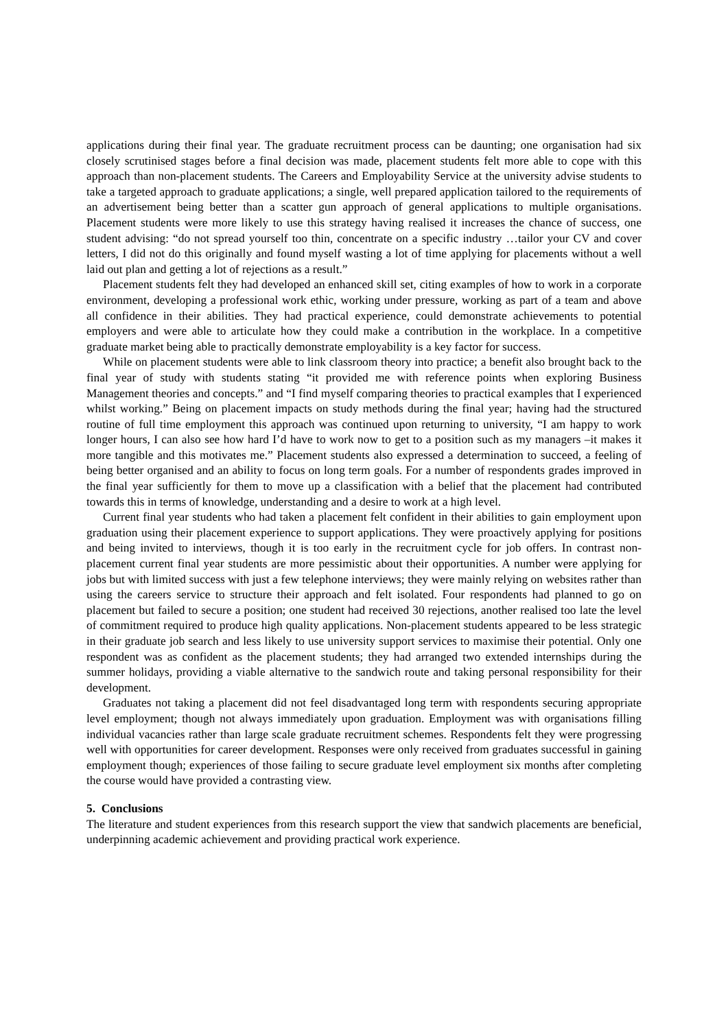applications during their final year. The graduate recruitment process can be daunting; one organisation had six closely scrutinised stages before a final decision was made, placement students felt more able to cope with this approach than non-placement students. The Careers and Employability Service at the university advise students to take a targeted approach to graduate applications; a single, well prepared application tailored to the requirements of an advertisement being better than a scatter gun approach of general applications to multiple organisations. Placement students were more likely to use this strategy having realised it increases the chance of success, one student advising: “do not spread yourself too thin, concentrate on a specific industry …tailor your CV and cover letters, I did not do this originally and found myself wasting a lot of time applying for placements without a well laid out plan and getting a lot of rejections as a result.”
Placement students felt they had developed an enhanced skill set, citing examples of how to work in a corporate environment, developing a professional work ethic, working under pressure, working as part of a team and above all confidence in their abilities. They had practical experience, could demonstrate achievements to potential employers and were able to articulate how they could make a contribution in the workplace. In a competitive graduate market being able to practically demonstrate employability is a key factor for success.
While on placement students were able to link classroom theory into practice; a benefit also brought back to the final year of study with students stating “it provided me with reference points when exploring Business Management theories and concepts.” and “I find myself comparing theories to practical examples that I experienced whilst working.” Being on placement impacts on study methods during the final year; having had the structured routine of full time employment this approach was continued upon returning to university, “I am happy to work longer hours, I can also see how hard I’d have to work now to get to a position such as my managers –it makes it more tangible and this motivates me.” Placement students also expressed a determination to succeed, a feeling of being better organised and an ability to focus on long term goals. For a number of respondents grades improved in the final year sufficiently for them to move up a classification with a belief that the placement had contributed towards this in terms of knowledge, understanding and a desire to work at a high level.
Current final year students who had taken a placement felt confident in their abilities to gain employment upon graduation using their placement experience to support applications. They were proactively applying for positions and being invited to interviews, though it is too early in the recruitment cycle for job offers. In contrast non-placement current final year students are more pessimistic about their opportunities. A number were applying for jobs but with limited success with just a few telephone interviews; they were mainly relying on websites rather than using the careers service to structure their approach and felt isolated. Four respondents had planned to go on placement but failed to secure a position; one student had received 30 rejections, another realised too late the level of commitment required to produce high quality applications. Non-placement students appeared to be less strategic in their graduate job search and less likely to use university support services to maximise their potential. Only one respondent was as confident as the placement students; they had arranged two extended internships during the summer holidays, providing a viable alternative to the sandwich route and taking personal responsibility for their development.
Graduates not taking a placement did not feel disadvantaged long term with respondents securing appropriate level employment; though not always immediately upon graduation. Employment was with organisations filling individual vacancies rather than large scale graduate recruitment schemes. Respondents felt they were progressing well with opportunities for career development. Responses were only received from graduates successful in gaining employment though; experiences of those failing to secure graduate level employment six months after completing the course would have provided a contrasting view.
5. Conclusions
The literature and student experiences from this research support the view that sandwich placements are beneficial, underpinning academic achievement and providing practical work experience.